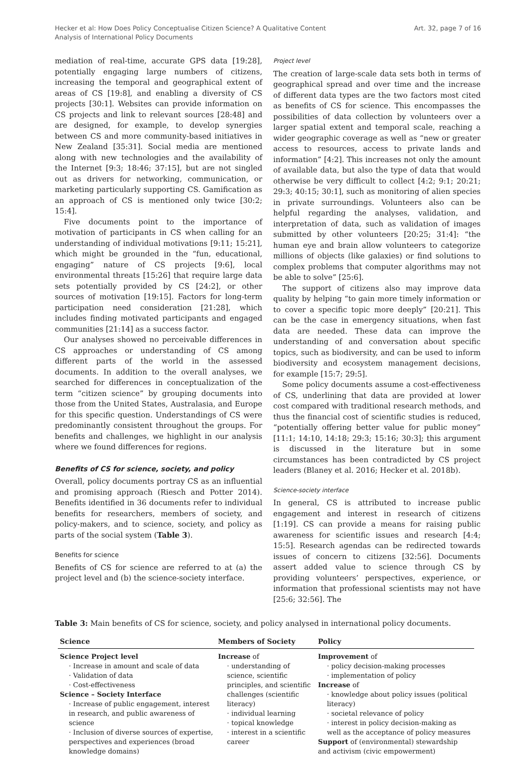Hecker et al: How Does Policy Conceptualise Citizen Science? A Qualitative Content
Analysis of International Policy Documents
Art. 32, page 7 of 16
mediation of real-time, accurate GPS data [19:28], potentially engaging large numbers of citizens, increasing the temporal and geographical extent of areas of CS [19:8], and enabling a diversity of CS projects [30:1]. Websites can provide information on CS projects and link to relevant sources [28:48] and are designed, for example, to develop synergies between CS and more community-based initiatives in New Zealand [35:31]. Social media are mentioned along with new technologies and the availability of the Internet [9:3; 18:46; 37:15], but are not singled out as drivers for networking, communication, or marketing particularly supporting CS. Gamification as an approach of CS is mentioned only twice [30:2; 15:4].
Five documents point to the importance of motivation of participants in CS when calling for an understanding of individual motivations [9:11; 15:21], which might be grounded in the “fun, educational, engaging” nature of CS projects [9:6], local environmental threats [15:26] that require large data sets potentially provided by CS [24:2], or other sources of motivation [19:15]. Factors for long-term participation need consideration [21:28], which includes finding motivated participants and engaged communities [21:14] as a success factor.
Our analyses showed no perceivable differences in CS approaches or understanding of CS among different parts of the world in the assessed documents. In addition to the overall analyses, we searched for differences in conceptualization of the term “citizen science” by grouping documents into those from the United States, Australasia, and Europe for this specific question. Understandings of CS were predominantly consistent throughout the groups. For benefits and challenges, we highlight in our analysis where we found differences for regions.
Benefits of CS for science, society, and policy
Overall, policy documents portray CS as an influential and promising approach (Riesch and Potter 2014). Benefits identified in 36 documents refer to individual benefits for researchers, members of society, and policy-makers, and to science, society, and policy as parts of the social system (Table 3).
Benefits for science
Benefits of CS for science are referred to at (a) the project level and (b) the science-society interface.
Project level
The creation of large-scale data sets both in terms of geographical spread and over time and the increase of different data types are the two factors most cited as benefits of CS for science. This encompasses the possibilities of data collection by volunteers over a larger spatial extent and temporal scale, reaching a wider geographic coverage as well as “new or greater access to resources, access to private lands and information” [4:2]. This increases not only the amount of available data, but also the type of data that would otherwise be very difficult to collect [4:2; 9:1; 20:21; 29:3; 40:15; 30:1], such as monitoring of alien species in private surroundings. Volunteers also can be helpful regarding the analyses, validation, and interpretation of data, such as validation of images submitted by other volunteers [20:25; 31:4]: “the human eye and brain allow volunteers to categorize millions of objects (like galaxies) or find solutions to complex problems that computer algorithms may not be able to solve” [25:6].
The support of citizens also may improve data quality by helping “to gain more timely information or to cover a specific topic more deeply” [20:21]. This can be the case in emergency situations, when fast data are needed. These data can improve the understanding of and conversation about specific topics, such as biodiversity, and can be used to inform biodiversity and ecosystem management decisions, for example [15:7; 29:5].
Some policy documents assume a cost-effectiveness of CS, underlining that data are provided at lower cost compared with traditional research methods, and thus the financial cost of scientific studies is reduced, “potentially offering better value for public money” [11:1; 14:10, 14:18; 29:3; 15:16; 30:3]; this argument is discussed in the literature but in some circumstances has been contradicted by CS project leaders (Blaney et al. 2016; Hecker et al. 2018b).
Science-society interface
In general, CS is attributed to increase public engagement and interest in research of citizens [1:19]. CS can provide a means for raising public awareness for scientific issues and research [4:4; 15:5]. Research agendas can be redirected towards issues of concern to citizens [32:56]. Documents assert added value to science through CS by providing volunteers’ perspectives, experience, or information that professional scientists may not have [25:6; 32:56]. The
Table 3: Main benefits of CS for science, society, and policy analysed in international policy documents.
| Science | Members of Society | Policy |
| --- | --- | --- |
| Science Project level · Increase in amount and scale of data · Validation of data · Cost-effectiveness Science – Society Interface · Increase of public engagement, interest in research, and public awareness of science · Inclusion of diverse sources of expertise, perspectives and experiences (broad knowledge domains) | Increase of · understanding of science, scientific principles, and scientific challenges (scientific literacy) · individual learning · topical knowledge · interest in a scientific career | Improvement of · policy decision-making processes · implementation of policy Increase of · knowledge about policy issues (political literacy) · societal relevance of policy · interest in policy decision-making as well as the acceptance of policy measures Support of (environmental) stewardship and activism (civic empowerment) |